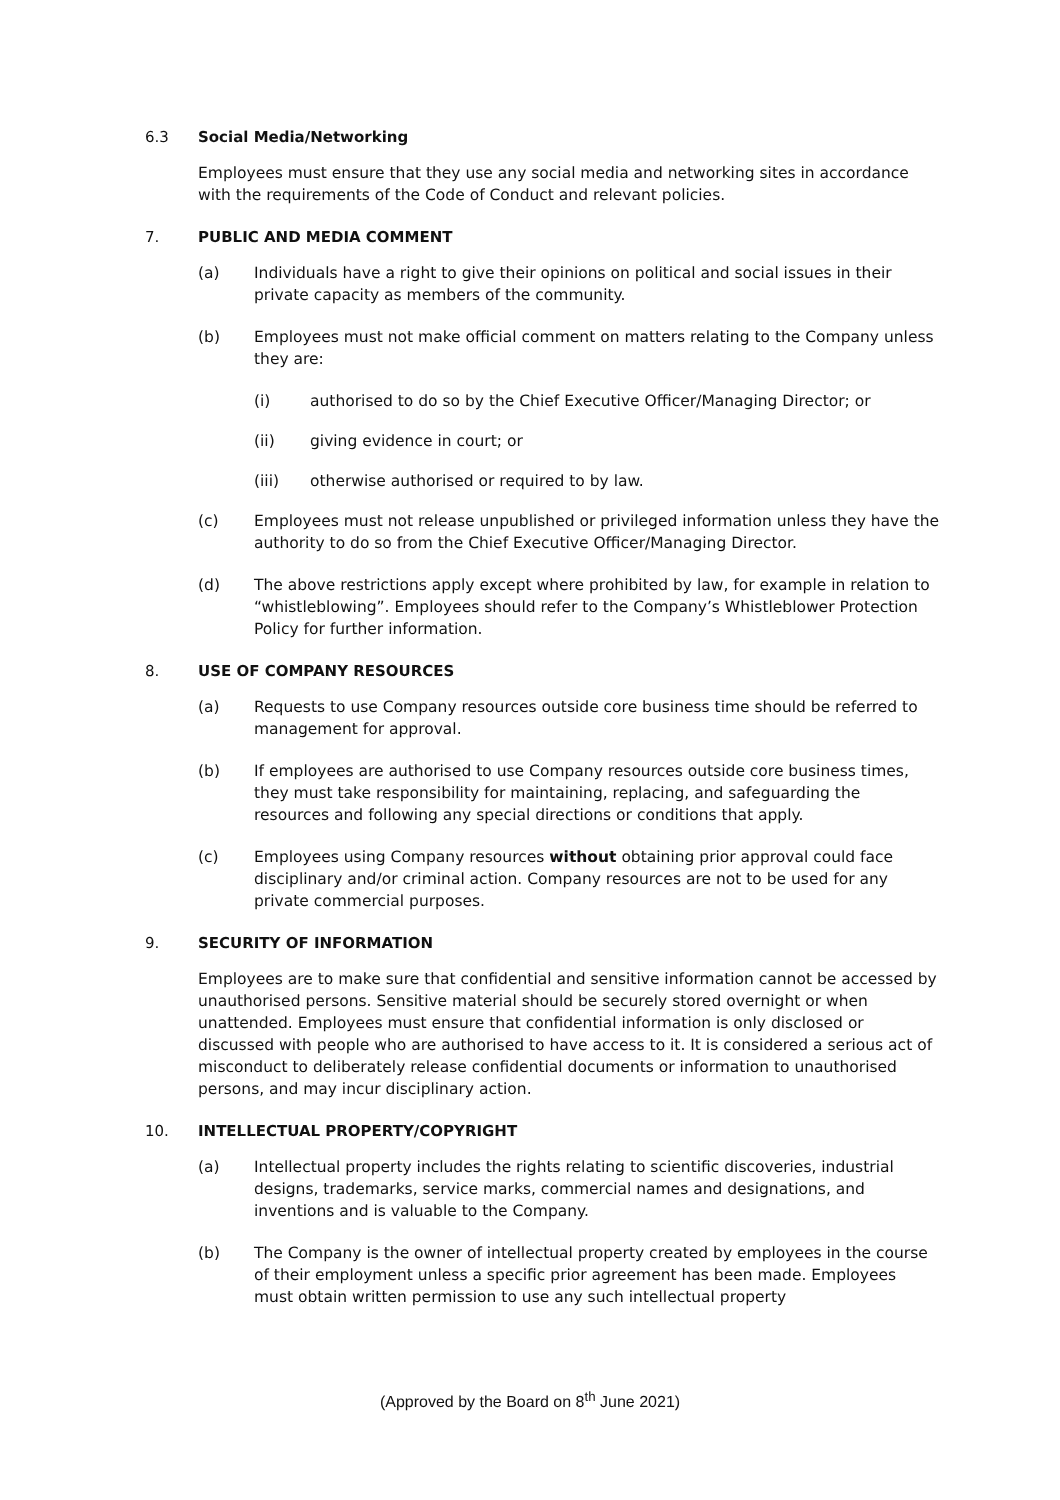6.3 Social Media/Networking
Employees must ensure that they use any social media and networking sites in accordance with the requirements of the Code of Conduct and relevant policies.
7. PUBLIC AND MEDIA COMMENT
(a) Individuals have a right to give their opinions on political and social issues in their private capacity as members of the community.
(b) Employees must not make official comment on matters relating to the Company unless they are:
(i) authorised to do so by the Chief Executive Officer/Managing Director; or
(ii) giving evidence in court; or
(iii) otherwise authorised or required to by law.
(c) Employees must not release unpublished or privileged information unless they have the authority to do so from the Chief Executive Officer/Managing Director.
(d) The above restrictions apply except where prohibited by law, for example in relation to “whistleblowing”. Employees should refer to the Company’s Whistleblower Protection Policy for further information.
8. USE OF COMPANY RESOURCES
(a) Requests to use Company resources outside core business time should be referred to management for approval.
(b) If employees are authorised to use Company resources outside core business times, they must take responsibility for maintaining, replacing, and safeguarding the resources and following any special directions or conditions that apply.
(c) Employees using Company resources without obtaining prior approval could face disciplinary and/or criminal action. Company resources are not to be used for any private commercial purposes.
9. SECURITY OF INFORMATION
Employees are to make sure that confidential and sensitive information cannot be accessed by unauthorised persons. Sensitive material should be securely stored overnight or when unattended. Employees must ensure that confidential information is only disclosed or discussed with people who are authorised to have access to it. It is considered a serious act of misconduct to deliberately release confidential documents or information to unauthorised persons, and may incur disciplinary action.
10. INTELLECTUAL PROPERTY/COPYRIGHT
(a) Intellectual property includes the rights relating to scientific discoveries, industrial designs, trademarks, service marks, commercial names and designations, and inventions and is valuable to the Company.
(b) The Company is the owner of intellectual property created by employees in the course of their employment unless a specific prior agreement has been made. Employees must obtain written permission to use any such intellectual property
(Approved by the Board on 8<sup>th</sup> June 2021)